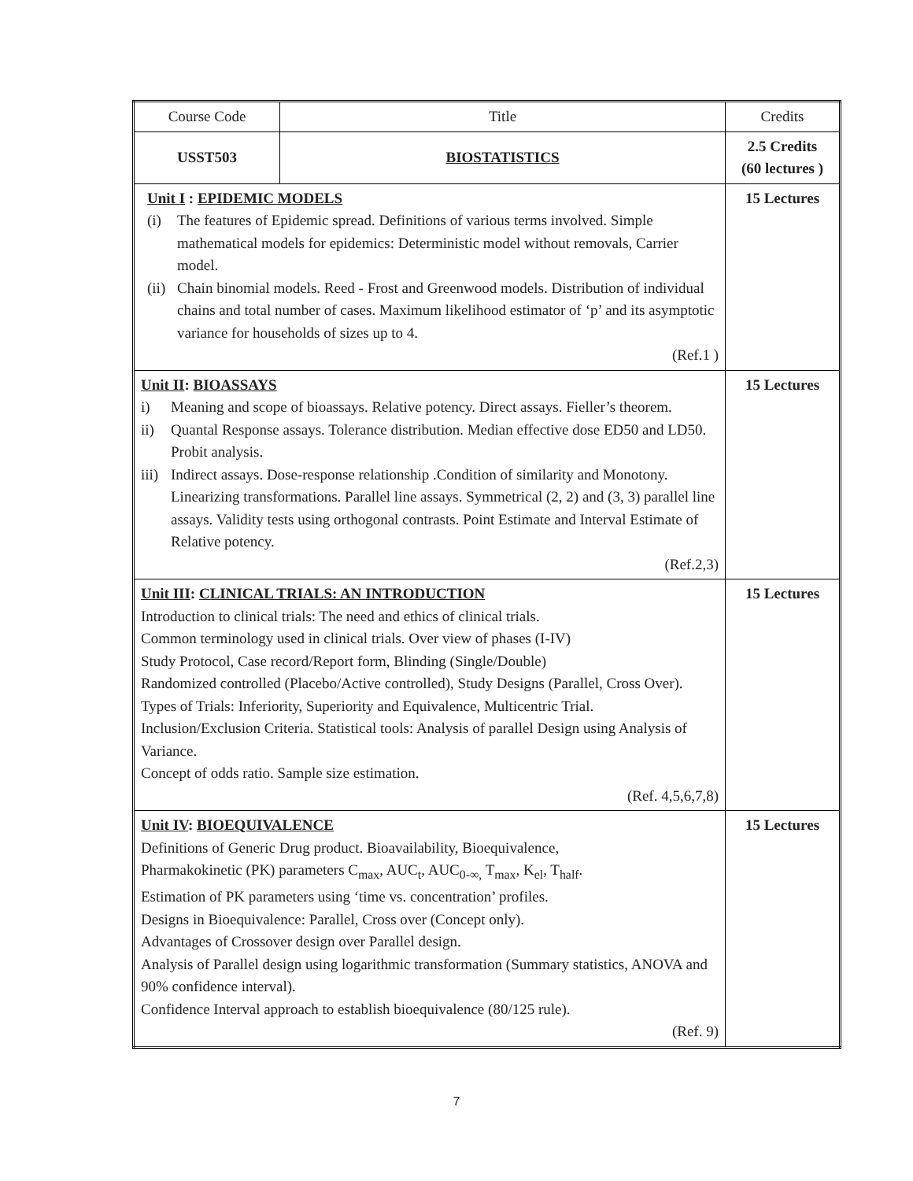| Course Code | Title | Credits |
| USST503 | BIOSTATISTICS | 2.5 Credits (60 lectures ) |
| Unit I : EPIDEMIC MODELS (i) The features of Epidemic spread. Definitions of various terms involved. Simple mathematical models for epidemics: Deterministic model without removals, Carrier model. (ii) Chain binomial models. Reed - Frost and Greenwood models. Distribution of individual chains and total number of cases. Maximum likelihood estimator of ‘p’ and its asymptotic variance for households of sizes up to 4. (Ref.1 ) | | 15 Lectures |
| Unit II : BIOASSAYS i) Meaning and scope of bioassays. Relative potency. Direct assays. Fieller’s theorem. ii) Quantal Response assays. Tolerance distribution. Median effective dose ED50 and LD50. Probit analysis. iii) Indirect assays. Dose-response relationship .Condition of similarity and Monotony. Linearizing transformations. Parallel line assays. Symmetrical (2, 2) and (3, 3) parallel line assays. Validity tests using orthogonal contrasts. Point Estimate and Interval Estimate of Relative potency. (Ref.2,3) | | 15 Lectures |
| Unit III : CLINICAL TRIALS: AN INTRODUCTION Introduction to clinical trials: The need and ethics of clinical trials. Common terminology used in clinical trials. Over view of phases (I-IV) Study Protocol, Case record/Report form, Blinding (Single/Double) Randomized controlled (Placebo/Active controlled), Study Designs (Parallel, Cross Over). Types of Trials: Inferiority, Superiority and Equivalence, Multicentric Trial. Inclusion/Exclusion Criteria. Statistical tools: Analysis of parallel Design using Analysis of Variance. Concept of odds ratio. Sample size estimation. (Ref. 4,5,6,7,8) | | 15 Lectures |
| Unit IV : BIOEQUIVALENCE Definitions of Generic Drug product. Bioavailability, Bioequivalence, Pharmakokinetic (PK) parameters C<sub>max</sub>, AUC<sub>t</sub>, AUC<sub>0-∞,</sub> T<sub>max</sub>, K<sub>el</sub>, T<sub>half</sub>. Estimation of PK parameters using ‘time vs. concentration’ profiles. Designs in Bioequivalence: Parallel, Cross over (Concept only). Advantages of Crossover design over Parallel design. Analysis of Parallel design using logarithmic transformation (Summary statistics, ANOVA and 90% confidence interval). Confidence Interval approach to establish bioequivalence (80/125 rule). (Ref. 9) | | 15 Lectures |
7